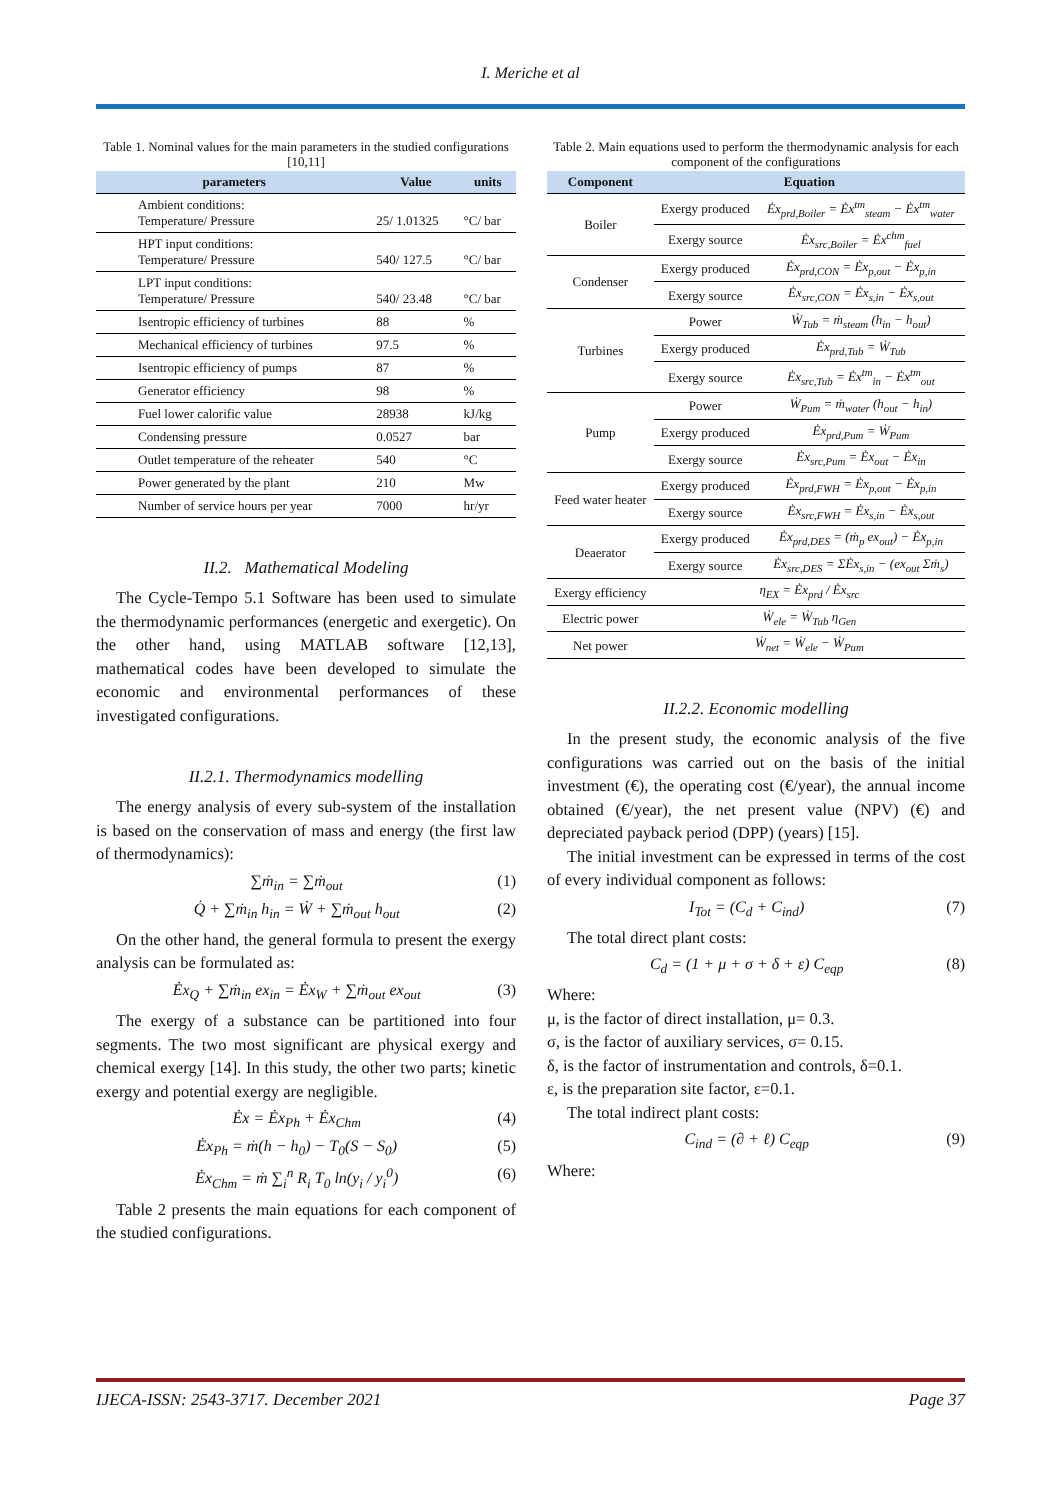I. Meriche et al
Table 1. Nominal values for the main parameters in the studied configurations [10,11]
| parameters | Value | units |
| --- | --- | --- |
| Ambient conditions: Temperature/ Pressure | 25/ 1.01325 | °C/ bar |
| HPT input conditions: Temperature/ Pressure | 540/ 127.5 | °C/ bar |
| LPT input conditions: Temperature/ Pressure | 540/ 23.48 | °C/ bar |
| Isentropic efficiency of turbines | 88 | % |
| Mechanical efficiency of turbines | 97.5 | % |
| Isentropic efficiency of pumps | 87 | % |
| Generator efficiency | 98 | % |
| Fuel lower calorific value | 28938 | kJ/kg |
| Condensing pressure | 0.0527 | bar |
| Outlet temperature of the reheater | 540 | °C |
| Power generated by the plant | 210 | Mw |
| Number of service hours per year | 7000 | hr/yr |
II.2. Mathematical Modeling
The Cycle-Tempo 5.1 Software has been used to simulate the thermodynamic performances (energetic and exergetic). On the other hand, using MATLAB software [12,13], mathematical codes have been developed to simulate the economic and environmental performances of these investigated configurations.
II.2.1. Thermodynamics modelling
The energy analysis of every sub-system of the installation is based on the conservation of mass and energy (the first law of thermodynamics):
∑ṁ<sub>in</sub> = ∑ṁ<sub>out</sub> (1)
Q̇ + ∑ṁ<sub>in</sub> h<sub>in</sub> = Ẇ + ∑ṁ<sub>out</sub> h<sub>out</sub> (2)
On the other hand, the general formula to present the exergy analysis can be formulated as:
Ėx<sub>Q</sub> + ∑ṁ<sub>in</sub> ex<sub>in</sub> = Ėx<sub>W</sub> + ∑ṁ<sub>out</sub> ex<sub>out</sub> (3)
The exergy of a substance can be partitioned into four segments. The two most significant are physical exergy and chemical exergy [14]. In this study, the other two parts; kinetic exergy and potential exergy are negligible.
Ėx = Ėx<sub>Ph</sub> + Ėx<sub>Chm</sub> (4)
Ėx<sub>Ph</sub> = ṁ(h − h<sub>0</sub>) − T<sub>0</sub>(S − S<sub>0</sub>) (5)
Ėx<sub>Chm</sub> = ṁ ∑<sub>i</sub><sup>n</sup> R<sub>i</sub> T<sub>0</sub> ln(y<sub>i</sub> / y<sub>i</sub><sup>0</sup>) (6)
Table 2 presents the main equations for each component of the studied configurations.
Table 2. Main equations used to perform the thermodynamic analysis for each component of the configurations
| Component | Equation | |
| --- | --- | --- |
| Boiler | Exergy produced | Ėx<sub>prd,Boiler</sub> = Ėx<sup>tm</sup><sub>steam</sub> − Ėx<sup>tm</sup><sub>water</sub> |
| | Exergy source | Ėx<sub>src,Boiler</sub> = Ėx<sup>chm</sup><sub>fuel</sub> |
| Condenser | Exergy produced | Ėx<sub>prd,CON</sub> = Ėx<sub>p,out</sub> − Ėx<sub>p,in</sub> |
| | Exergy source | Ėx<sub>src,CON</sub> = Ėx<sub>s,in</sub> − Ėx<sub>s,out</sub> |
| Turbines | Power | Ẇ<sub>Tub</sub> = ṁ<sub>steam</sub> (h<sub>in</sub> − h<sub>out</sub>) |
| | Exergy produced | Ėx<sub>prd,Tub</sub> = Ẇ<sub>Tub</sub> |
| | Exergy source | Ėx<sub>src,Tub</sub> = Ėx<sup>tm</sup><sub>in</sub> − Ėx<sup>tm</sup><sub>out</sub> |
| Pump | Power | Ẇ<sub>Pum</sub> = ṁ<sub>water</sub> (h<sub>out</sub> − h<sub>in</sub>) |
| | Exergy produced | Ėx<sub>prd,Pum</sub> = Ẇ<sub>Pum</sub> |
| | Exergy source | Ėx<sub>src,Pum</sub> = Ėx<sub>out</sub> − Ėx<sub>in</sub> |
| Feed water heater | Exergy produced | Ėx<sub>prd,FWH</sub> = Ėx<sub>p,out</sub> − Ėx<sub>p,in</sub> |
| | Exergy source | Ėx<sub>src,FWH</sub> = Ėx<sub>s,in</sub> − Ėx<sub>s,out</sub> |
| Deaerator | Exergy produced | Ėx<sub>prd,DES</sub> = (ṁ<sub>p</sub> ex<sub>out</sub>) − Ėx<sub>p,in</sub> |
| | Exergy source | Ėx<sub>src,DES</sub> = ΣĖx<sub>s,in</sub> − (ex<sub>out</sub> Σṁ<sub>s</sub>) |
| Exergy efficiency | η<sub>EX</sub> = Ėx<sub>prd</sub> / Ėx<sub>src</sub> | |
| Electric power | Ẇ<sub>ele</sub> = Ẇ<sub>Tub</sub> η<sub>Gen</sub> | |
| Net power | Ẇ<sub>net</sub> = Ẇ<sub>ele</sub> − Ẇ<sub>Pum</sub> | |
II.2.2. Economic modelling
In the present study, the economic analysis of the five configurations was carried out on the basis of the initial investment (€), the operating cost (€/year), the annual income obtained (€/year), the net present value (NPV) (€) and depreciated payback period (DPP) (years) [15].
The initial investment can be expressed in terms of the cost of every individual component as follows:
I<sub>Tot</sub> = (C<sub>d</sub> + C<sub>ind</sub>) (7)
The total direct plant costs:
C<sub>d</sub> = (1 + μ + σ + δ + ε) C<sub>eqp</sub> (8)
Where:
μ, is the factor of direct installation, μ= 0.3.
σ, is the factor of auxiliary services, σ= 0.15.
δ, is the factor of instrumentation and controls, δ=0.1.
ε, is the preparation site factor, ε=0.1.
The total indirect plant costs:
C<sub>ind</sub> = (∂ + ℓ) C<sub>eqp</sub> (9)
Where:
IJECA-ISSN: 2543-3717. December 2021 Page 37